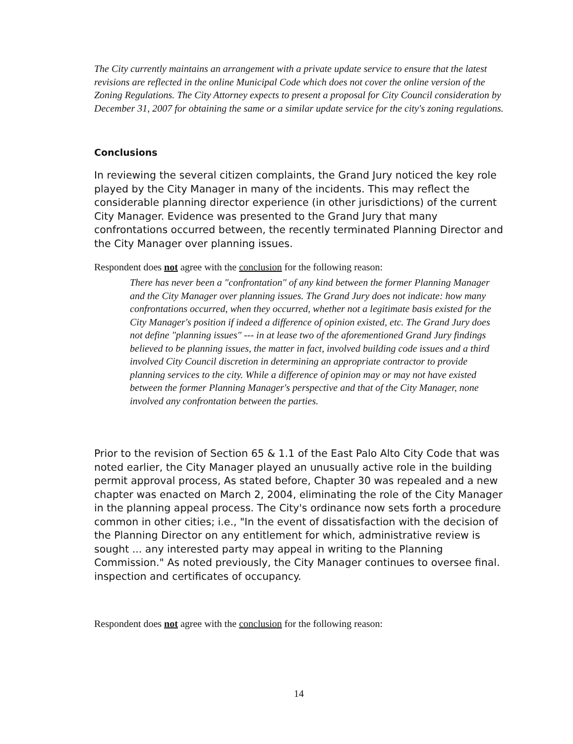The City currently maintains an arrangement with a private update service to ensure that the latest revisions are reflected in the online Municipal Code which does not cover the online version of the Zoning Regulations. The City Attorney expects to present a proposal for City Council consideration by December 31, 2007 for obtaining the same or a similar update service for the city's zoning regulations.
Conclusions
In reviewing the several citizen complaints, the Grand Jury noticed the key role played by the City Manager in many of the incidents. This may reflect the considerable planning director experience (in other jurisdictions) of the current City Manager. Evidence was presented to the Grand Jury that many confrontations occurred between, the recently terminated Planning Director and the City Manager over planning issues.
Respondent does not agree with the conclusion for the following reason:
There has never been a "confrontation" of any kind between the former Planning Manager and the City Manager over planning issues. The Grand Jury does not indicate: how many confrontations occurred, when they occurred, whether not a legitimate basis existed for the City Manager's position if indeed a difference of opinion existed, etc. The Grand Jury does not define "planning issues" --- in at lease two of the aforementioned Grand Jury findings believed to be planning issues, the matter in fact, involved building code issues and a third involved City Council discretion in determining an appropriate contractor to provide planning services to the city. While a difference of opinion may or may not have existed between the former Planning Manager's perspective and that of the City Manager, none involved any confrontation between the parties.
Prior to the revision of Section 65 & 1.1 of the East Palo Alto City Code that was noted earlier, the City Manager played an unusually active role in the building permit approval process, As stated before, Chapter 30 was repealed and a new chapter was enacted on March 2, 2004, eliminating the role of the City Manager in the planning appeal process. The City's ordinance now sets forth a procedure common in other cities; i.e., "In the event of dissatisfaction with the decision of the Planning Director on any entitlement for which, administrative review is sought ... any interested party may appeal in writing to the Planning Commission." As noted previously, the City Manager continues to oversee final. inspection and certificates of occupancy.
Respondent does not agree with the conclusion for the following reason:
14